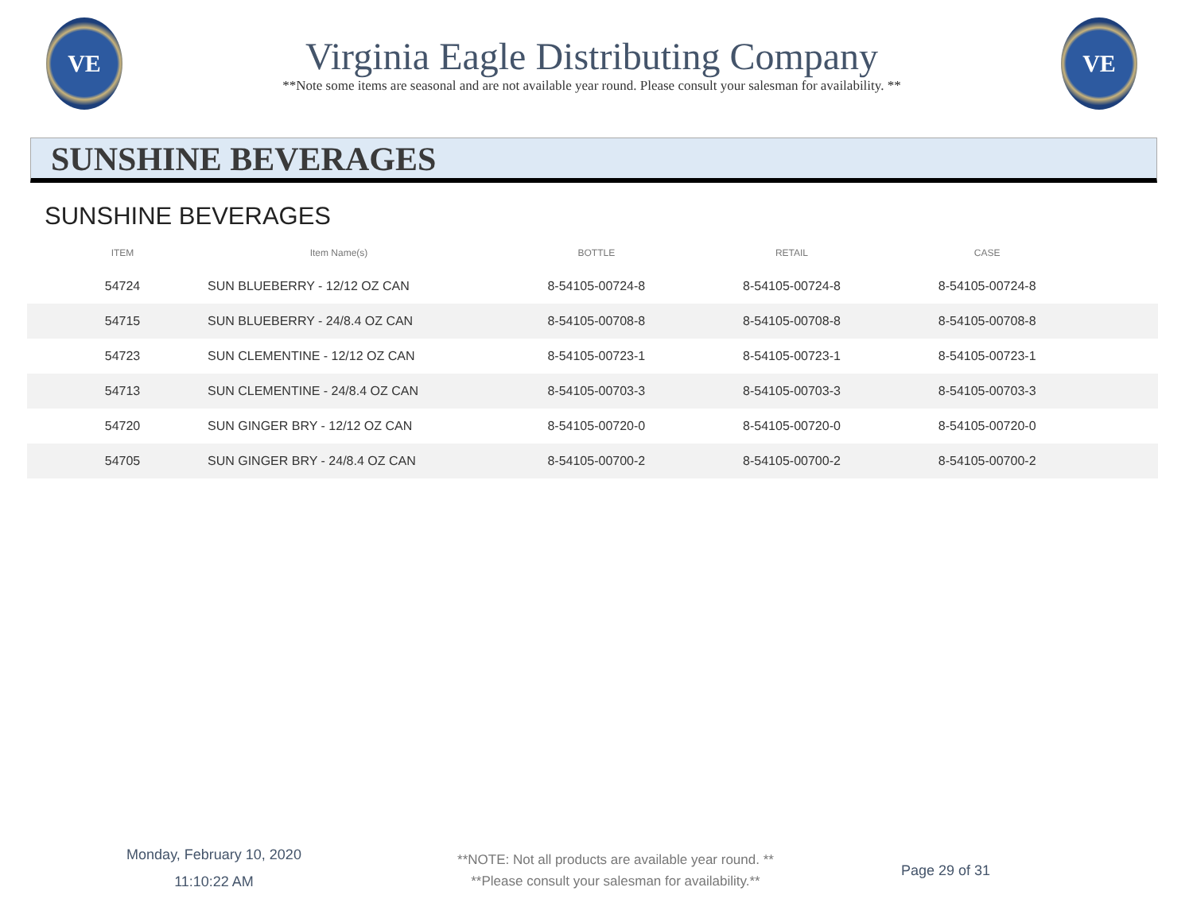VE
Virginia Eagle Distributing Company
**Note some items are seasonal and are not available year round. Please consult your salesman for availability. **
VE
SUNSHINE BEVERAGES
SUNSHINE BEVERAGES
| ITEM | Item Name(s) | BOTTLE | RETAIL | CASE | |
| --- | --- | --- | --- | --- | --- |
| 54724 | SUN BLUEBERRY - 12/12 OZ CAN | 8-54105-00724-8 | 8-54105-00724-8 | 8-54105-00724-8 | |
| 54715 | SUN BLUEBERRY - 24/8.4 OZ CAN | 8-54105-00708-8 | 8-54105-00708-8 | 8-54105-00708-8 | |
| 54723 | SUN CLEMENTINE - 12/12 OZ CAN | 8-54105-00723-1 | 8-54105-00723-1 | 8-54105-00723-1 | |
| 54713 | SUN CLEMENTINE - 24/8.4 OZ CAN | 8-54105-00703-3 | 8-54105-00703-3 | 8-54105-00703-3 | |
| 54720 | SUN GINGER BRY - 12/12 OZ CAN | 8-54105-00720-0 | 8-54105-00720-0 | 8-54105-00720-0 | |
| 54705 | SUN GINGER BRY - 24/8.4 OZ CAN | 8-54105-00700-2 | 8-54105-00700-2 | 8-54105-00700-2 | |
Monday, February 10, 2020
11:10:22 AM
**NOTE: Not all products are available year round. **
**Please consult your salesman for availability.**
Page 29 of 31